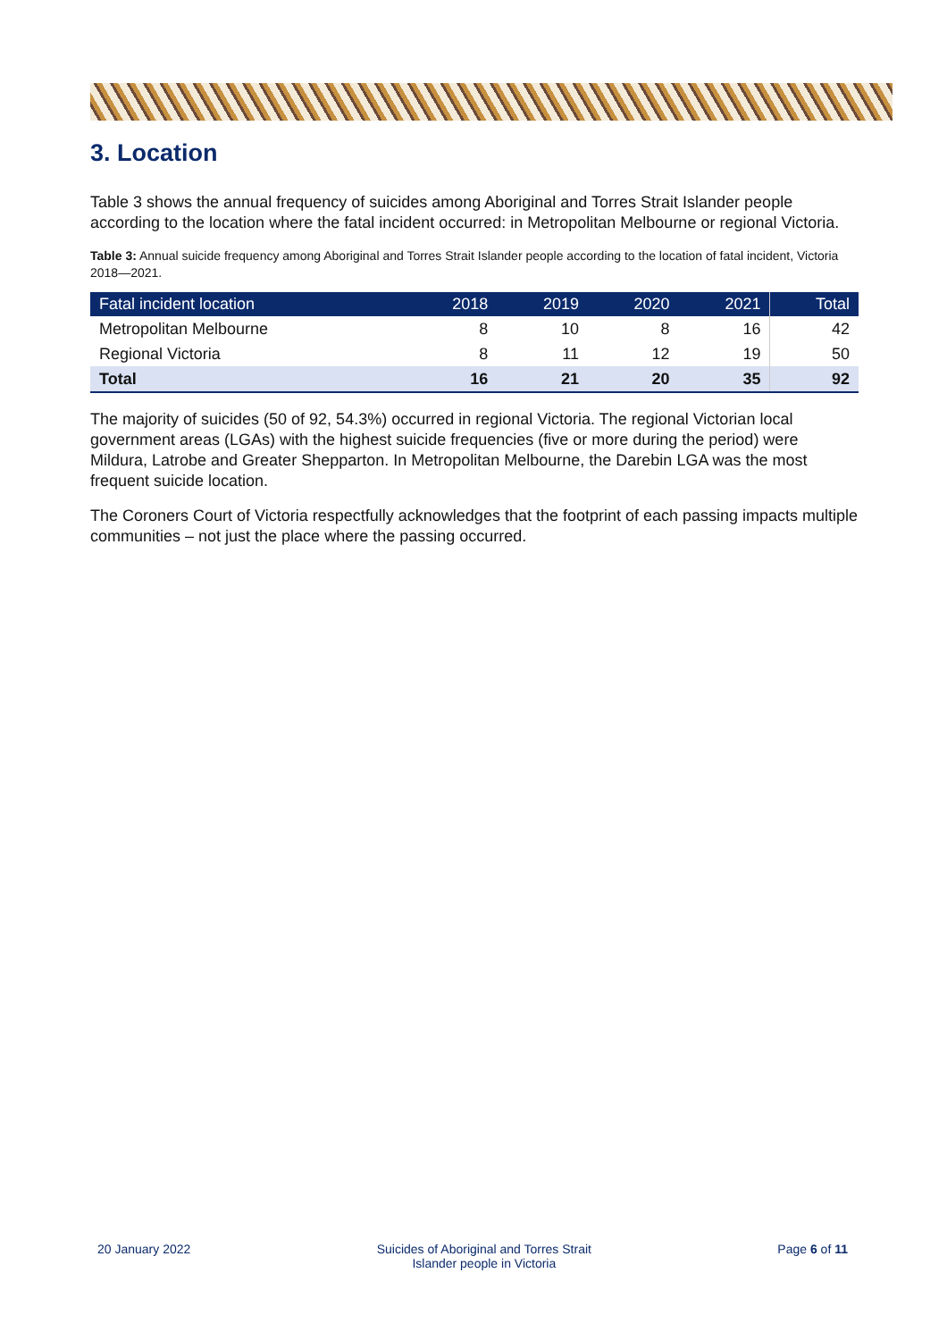3. Location
Table 3 shows the annual frequency of suicides among Aboriginal and Torres Strait Islander people according to the location where the fatal incident occurred: in Metropolitan Melbourne or regional Victoria.
Table 3: Annual suicide frequency among Aboriginal and Torres Strait Islander people according to the location of fatal incident, Victoria 2018—2021.
| Fatal incident location | 2018 | 2019 | 2020 | 2021 | Total |
| --- | --- | --- | --- | --- | --- |
| Metropolitan Melbourne | 8 | 10 | 8 | 16 | 42 |
| Regional Victoria | 8 | 11 | 12 | 19 | 50 |
| Total | 16 | 21 | 20 | 35 | 92 |
The majority of suicides (50 of 92, 54.3%) occurred in regional Victoria. The regional Victorian local government areas (LGAs) with the highest suicide frequencies (five or more during the period) were Mildura, Latrobe and Greater Shepparton. In Metropolitan Melbourne, the Darebin LGA was the most frequent suicide location.
The Coroners Court of Victoria respectfully acknowledges that the footprint of each passing impacts multiple communities – not just the place where the passing occurred.
20 January 2022 Suicides of Aboriginal and Torres Strait
Islander people in Victoria
Page 6 of 11